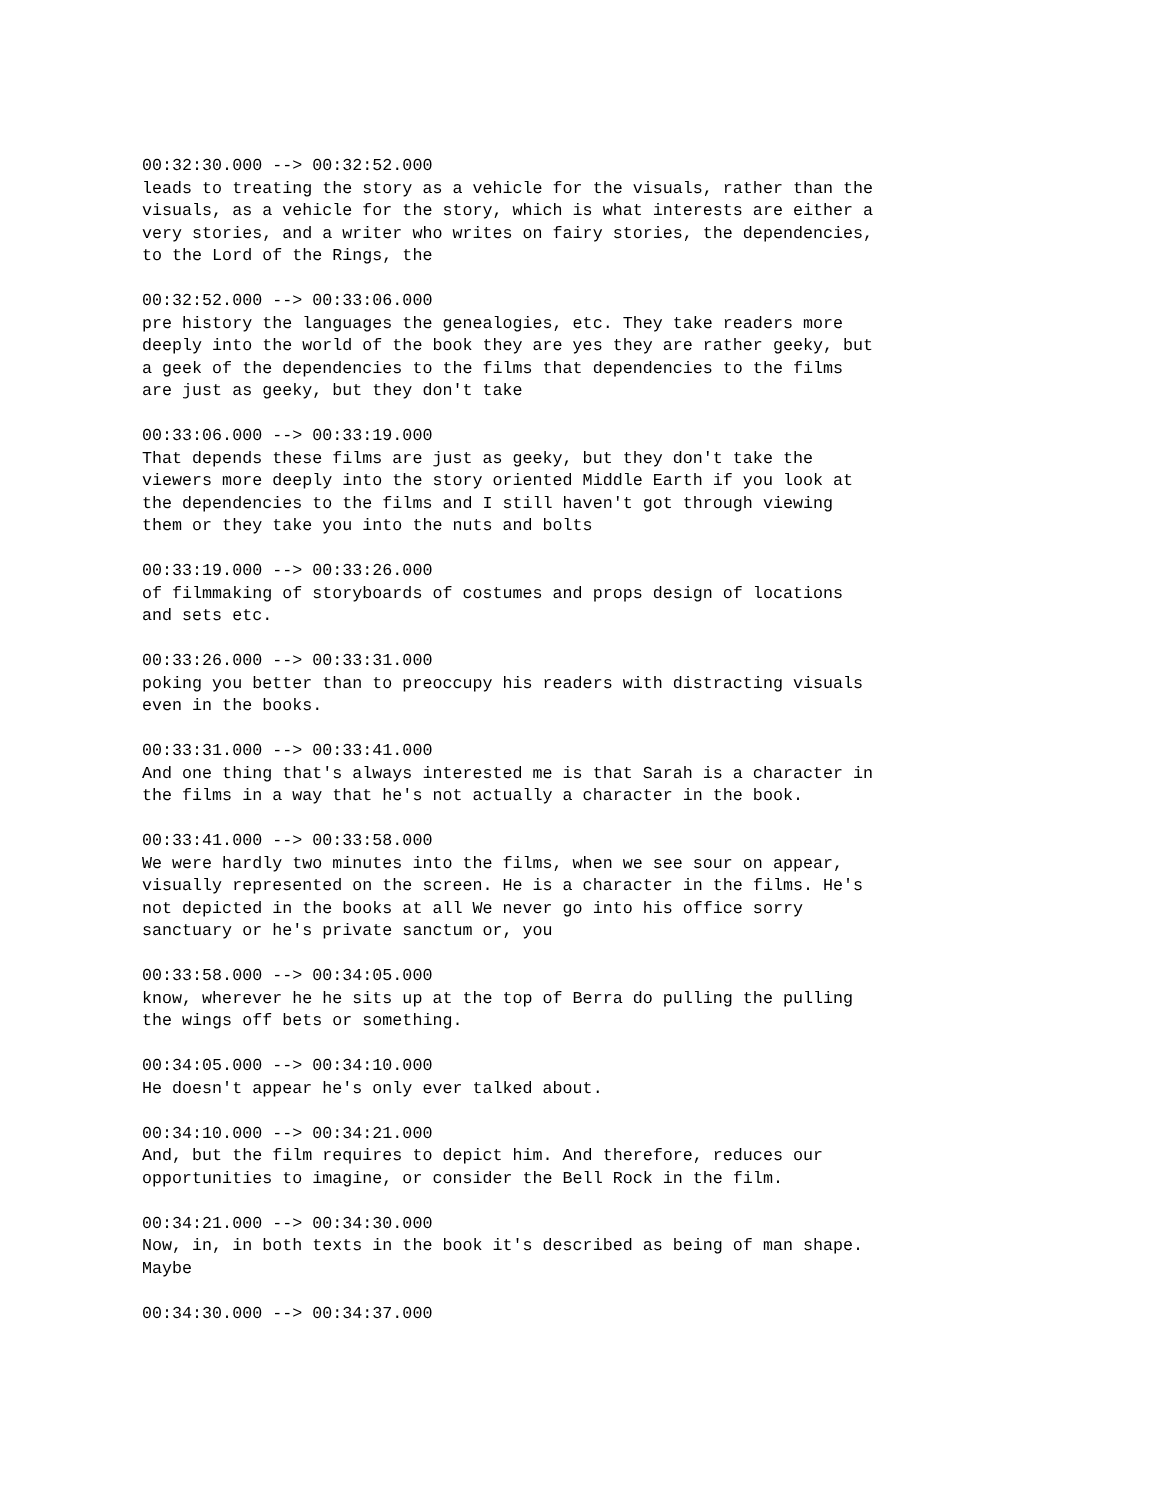00:32:30.000 --> 00:32:52.000
leads to treating the story as a vehicle for the visuals, rather than the
visuals, as a vehicle for the story, which is what interests are either a
very stories, and a writer who writes on fairy stories, the dependencies,
to the Lord of the Rings, the

00:32:52.000 --> 00:33:06.000
pre history the languages the genealogies, etc. They take readers more
deeply into the world of the book they are yes they are rather geeky, but
a geek of the dependencies to the films that dependencies to the films
are just as geeky, but they don't take

00:33:06.000 --> 00:33:19.000
That depends these films are just as geeky, but they don't take the
viewers more deeply into the story oriented Middle Earth if you look at
the dependencies to the films and I still haven't got through viewing
them or they take you into the nuts and bolts

00:33:19.000 --> 00:33:26.000
of filmmaking of storyboards of costumes and props design of locations
and sets etc.

00:33:26.000 --> 00:33:31.000
poking you better than to preoccupy his readers with distracting visuals
even in the books.

00:33:31.000 --> 00:33:41.000
And one thing that's always interested me is that Sarah is a character in
the films in a way that he's not actually a character in the book.

00:33:41.000 --> 00:33:58.000
We were hardly two minutes into the films, when we see sour on appear,
visually represented on the screen. He is a character in the films. He's
not depicted in the books at all We never go into his office sorry
sanctuary or he's private sanctum or, you

00:33:58.000 --> 00:34:05.000
know, wherever he he sits up at the top of Berra do pulling the pulling
the wings off bets or something.

00:34:05.000 --> 00:34:10.000
He doesn't appear he's only ever talked about.

00:34:10.000 --> 00:34:21.000
And, but the film requires to depict him. And therefore, reduces our
opportunities to imagine, or consider the Bell Rock in the film.

00:34:21.000 --> 00:34:30.000
Now, in, in both texts in the book it's described as being of man shape.
Maybe

00:34:30.000 --> 00:34:37.000